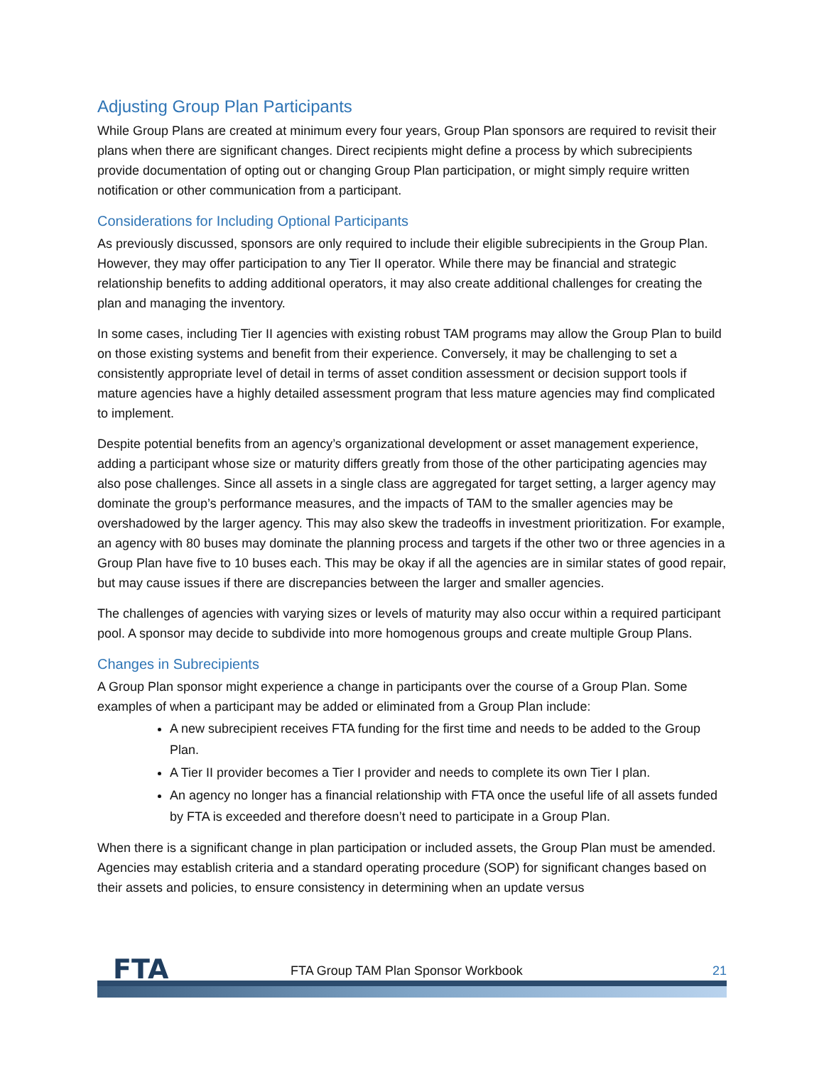Adjusting Group Plan Participants
While Group Plans are created at minimum every four years, Group Plan sponsors are required to revisit their plans when there are significant changes. Direct recipients might define a process by which subrecipients provide documentation of opting out or changing Group Plan participation, or might simply require written notification or other communication from a participant.
Considerations for Including Optional Participants
As previously discussed, sponsors are only required to include their eligible subrecipients in the Group Plan. However, they may offer participation to any Tier II operator. While there may be financial and strategic relationship benefits to adding additional operators, it may also create additional challenges for creating the plan and managing the inventory.
In some cases, including Tier II agencies with existing robust TAM programs may allow the Group Plan to build on those existing systems and benefit from their experience. Conversely, it may be challenging to set a consistently appropriate level of detail in terms of asset condition assessment or decision support tools if mature agencies have a highly detailed assessment program that less mature agencies may find complicated to implement.
Despite potential benefits from an agency’s organizational development or asset management experience, adding a participant whose size or maturity differs greatly from those of the other participating agencies may also pose challenges. Since all assets in a single class are aggregated for target setting, a larger agency may dominate the group’s performance measures, and the impacts of TAM to the smaller agencies may be overshadowed by the larger agency. This may also skew the tradeoffs in investment prioritization. For example, an agency with 80 buses may dominate the planning process and targets if the other two or three agencies in a Group Plan have five to 10 buses each. This may be okay if all the agencies are in similar states of good repair, but may cause issues if there are discrepancies between the larger and smaller agencies.
The challenges of agencies with varying sizes or levels of maturity may also occur within a required participant pool. A sponsor may decide to subdivide into more homogenous groups and create multiple Group Plans.
Changes in Subrecipients
A Group Plan sponsor might experience a change in participants over the course of a Group Plan. Some examples of when a participant may be added or eliminated from a Group Plan include:
A new subrecipient receives FTA funding for the first time and needs to be added to the Group Plan.
A Tier II provider becomes a Tier I provider and needs to complete its own Tier I plan.
An agency no longer has a financial relationship with FTA once the useful life of all assets funded by FTA is exceeded and therefore doesn’t need to participate in a Group Plan.
When there is a significant change in plan participation or included assets, the Group Plan must be amended. Agencies may establish criteria and a standard operating procedure (SOP) for significant changes based on their assets and policies, to ensure consistency in determining when an update versus
FTA
FTA Group TAM Plan Sponsor Workbook
21